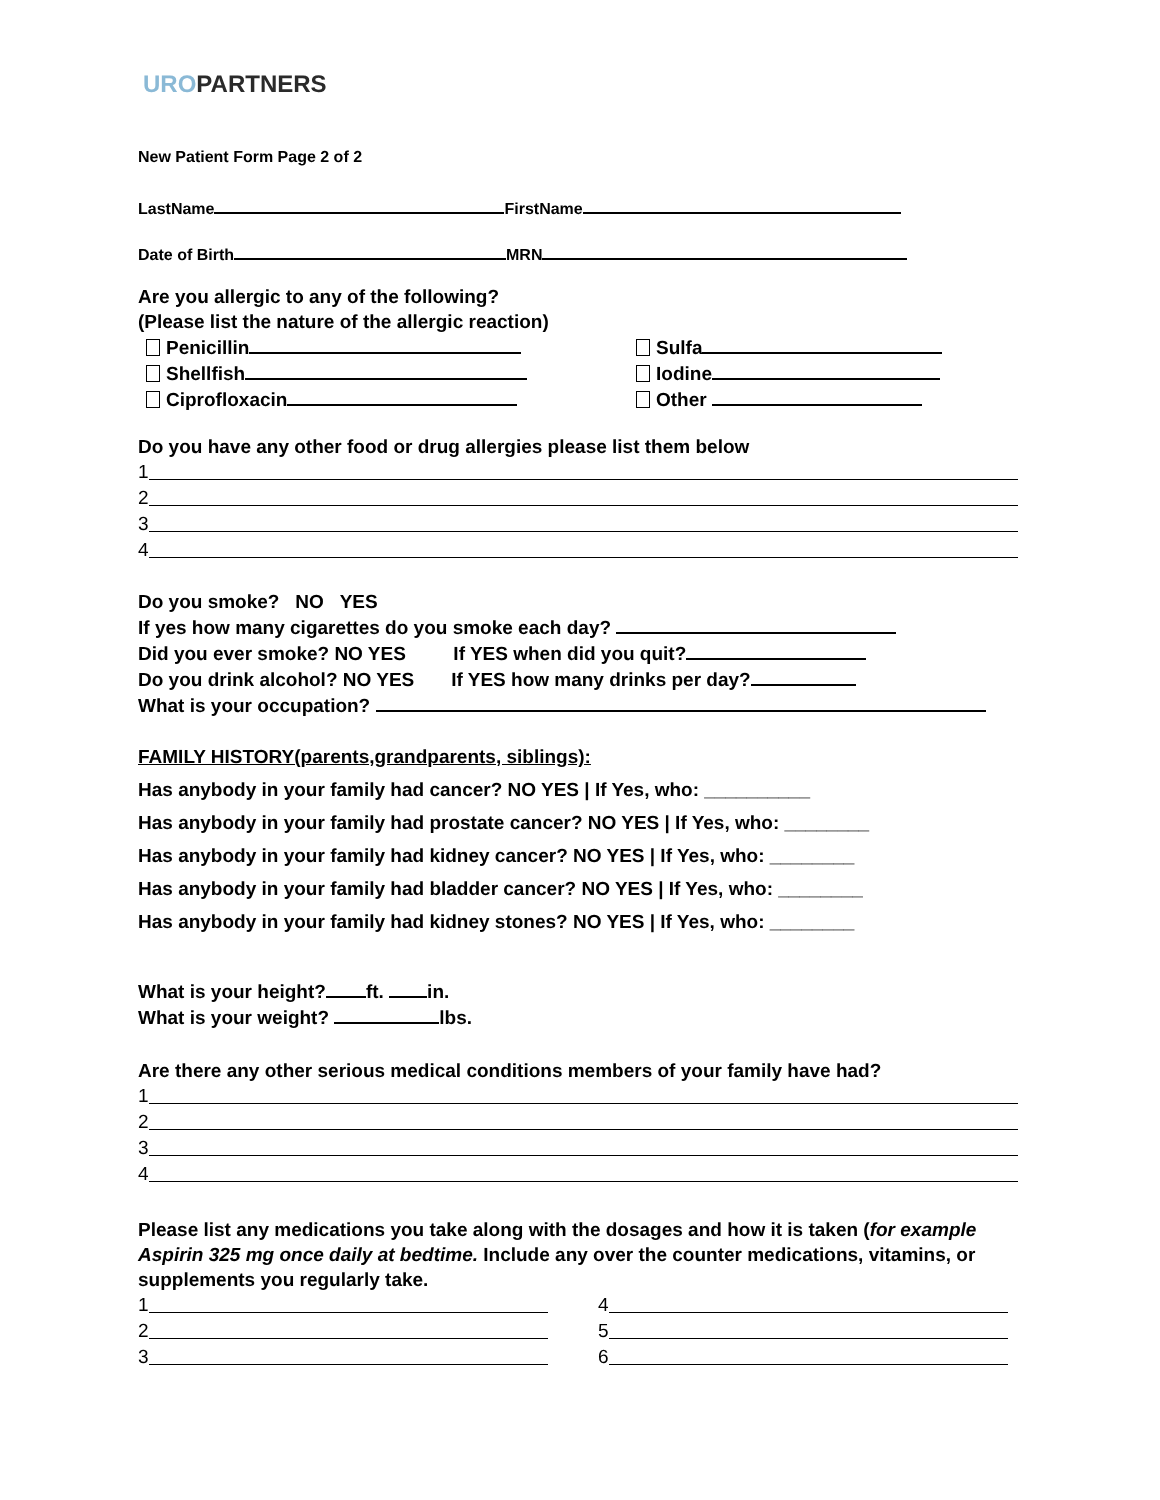UROPARTNERS
New Patient Form Page 2 of 2
LastName FirstName
Date of Birth MRN
Are you allergic to any of the following?
(Please list the nature of the allergic reaction)
Penicillin
Shellfish
Ciprofloxacin
Sulfa
Iodine
Other
Do you have any other food or drug allergies please list them below
1
2
3
4
Do you smoke? NO YES
If yes how many cigarettes do you smoke each day?
Did you ever smoke? NO YES If YES when did you quit?
Do you drink alcohol? NO YES If YES how many drinks per day?
What is your occupation?
FAMILY HISTORY(parents,grandparents, siblings):
Has anybody in your family had cancer? NO YES | If Yes, who: __________
Has anybody in your family had prostate cancer? NO YES | If Yes, who: ________
Has anybody in your family had kidney cancer? NO YES | If Yes, who: ________
Has anybody in your family had bladder cancer? NO YES | If Yes, who: ________
Has anybody in your family had kidney stones? NO YES | If Yes, who: ________
What is your height? ft. in.
What is your weight? lbs.
Are there any other serious medical conditions members of your family have had?
1
2
3
4
Please list any medications you take along with the dosages and how it is taken (for example Aspirin 325 mg once daily at bedtime. Include any over the counter medications, vitamins, or supplements you regularly take.
1
2
3
4
5
6